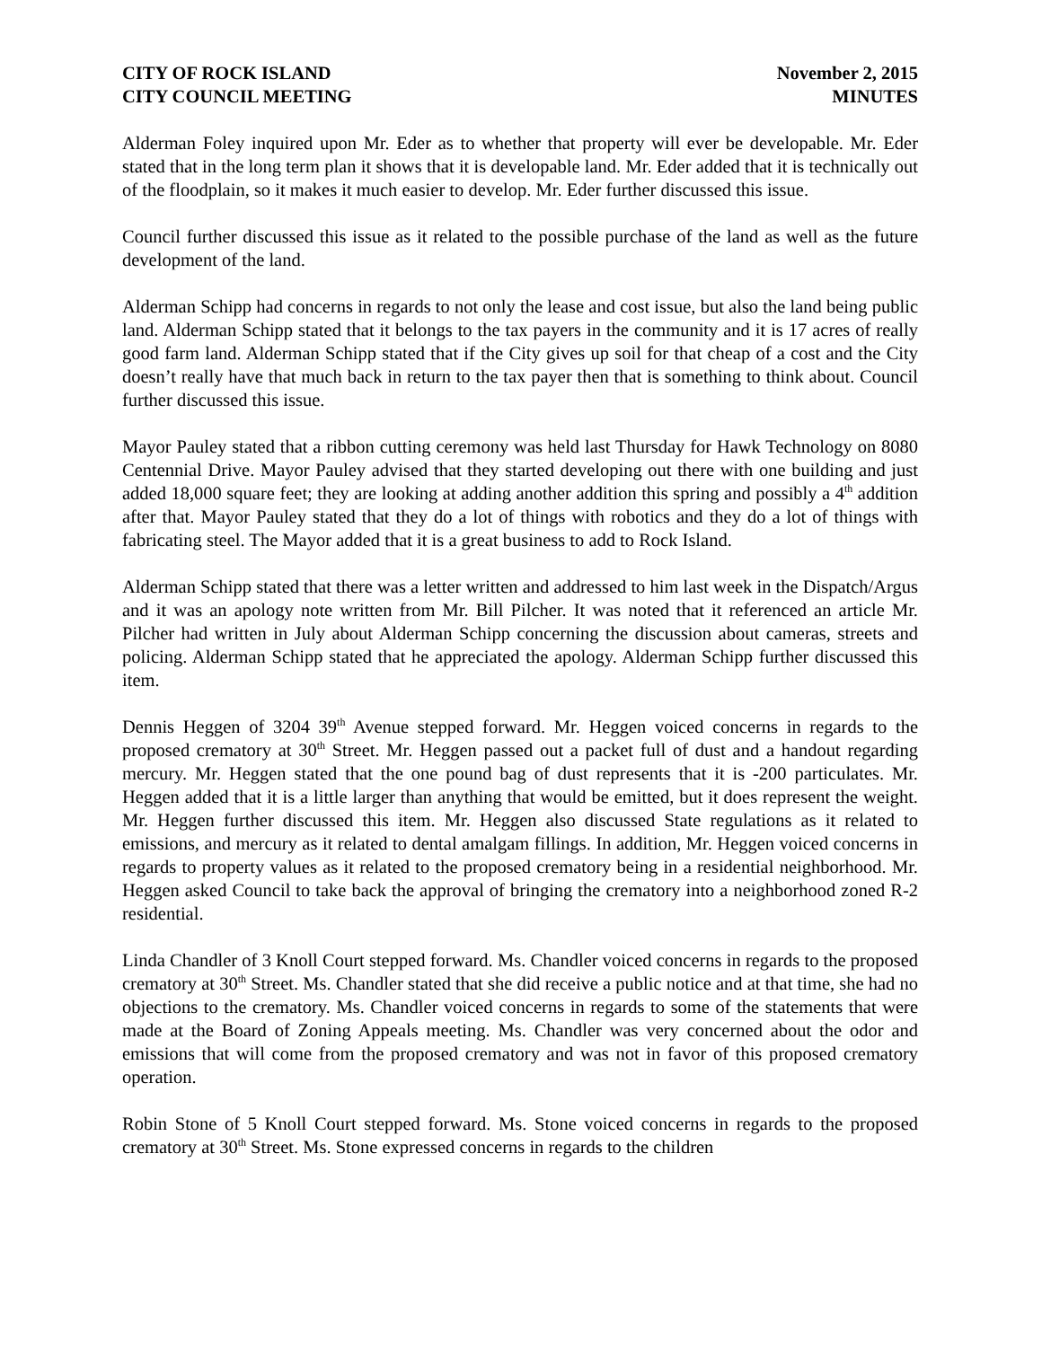CITY OF ROCK ISLAND
CITY COUNCIL MEETING
November 2, 2015
MINUTES
Alderman Foley inquired upon Mr. Eder as to whether that property will ever be developable. Mr. Eder stated that in the long term plan it shows that it is developable land. Mr. Eder added that it is technically out of the floodplain, so it makes it much easier to develop. Mr. Eder further discussed this issue.
Council further discussed this issue as it related to the possible purchase of the land as well as the future development of the land.
Alderman Schipp had concerns in regards to not only the lease and cost issue, but also the land being public land. Alderman Schipp stated that it belongs to the tax payers in the community and it is 17 acres of really good farm land. Alderman Schipp stated that if the City gives up soil for that cheap of a cost and the City doesn’t really have that much back in return to the tax payer then that is something to think about. Council further discussed this issue.
Mayor Pauley stated that a ribbon cutting ceremony was held last Thursday for Hawk Technology on 8080 Centennial Drive. Mayor Pauley advised that they started developing out there with one building and just added 18,000 square feet; they are looking at adding another addition this spring and possibly a 4<sup>th</sup> addition after that. Mayor Pauley stated that they do a lot of things with robotics and they do a lot of things with fabricating steel. The Mayor added that it is a great business to add to Rock Island.
Alderman Schipp stated that there was a letter written and addressed to him last week in the Dispatch/Argus and it was an apology note written from Mr. Bill Pilcher. It was noted that it referenced an article Mr. Pilcher had written in July about Alderman Schipp concerning the discussion about cameras, streets and policing. Alderman Schipp stated that he appreciated the apology. Alderman Schipp further discussed this item.
Dennis Heggen of 3204 39<sup>th</sup> Avenue stepped forward. Mr. Heggen voiced concerns in regards to the proposed crematory at 30<sup>th</sup> Street. Mr. Heggen passed out a packet full of dust and a handout regarding mercury. Mr. Heggen stated that the one pound bag of dust represents that it is -200 particulates. Mr. Heggen added that it is a little larger than anything that would be emitted, but it does represent the weight. Mr. Heggen further discussed this item. Mr. Heggen also discussed State regulations as it related to emissions, and mercury as it related to dental amalgam fillings. In addition, Mr. Heggen voiced concerns in regards to property values as it related to the proposed crematory being in a residential neighborhood. Mr. Heggen asked Council to take back the approval of bringing the crematory into a neighborhood zoned R-2 residential.
Linda Chandler of 3 Knoll Court stepped forward. Ms. Chandler voiced concerns in regards to the proposed crematory at 30<sup>th</sup> Street. Ms. Chandler stated that she did receive a public notice and at that time, she had no objections to the crematory. Ms. Chandler voiced concerns in regards to some of the statements that were made at the Board of Zoning Appeals meeting. Ms. Chandler was very concerned about the odor and emissions that will come from the proposed crematory and was not in favor of this proposed crematory operation.
Robin Stone of 5 Knoll Court stepped forward. Ms. Stone voiced concerns in regards to the proposed crematory at 30<sup>th</sup> Street. Ms. Stone expressed concerns in regards to the children